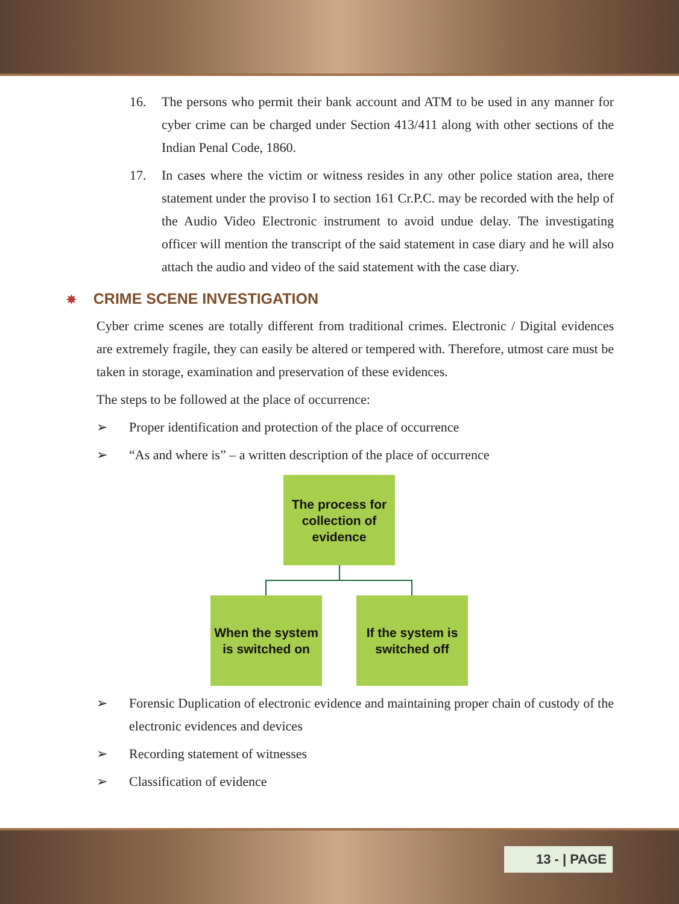16. The persons who permit their bank account and ATM to be used in any manner for cyber crime can be charged under Section 413/411 along with other sections of the Indian Penal Code, 1860.
17. In cases where the victim or witness resides in any other police station area, there statement under the proviso I to section 161 Cr.P.C. may be recorded with the help of the Audio Video Electronic instrument to avoid undue delay. The investigating officer will mention the transcript of the said statement in case diary and he will also attach the audio and video of the said statement with the case diary.
✵ CRIME SCENE INVESTIGATION
Cyber crime scenes are totally different from traditional crimes. Electronic / Digital evidences are extremely fragile, they can easily be altered or tempered with. Therefore, utmost care must be taken in storage, examination and preservation of these evidences.
The steps to be followed at the place of occurrence:
➢ Proper identification and protection of the place of occurrence
➢ “As and where is” – a written description of the place of occurrence
The process for collection of evidence
When the system is switched on
If the system is switched off
➢ Forensic Duplication of electronic evidence and maintaining proper chain of custody of the electronic evidences and devices
➢ Recording statement of witnesses
➢ Classification of evidence
13 - | PAGE